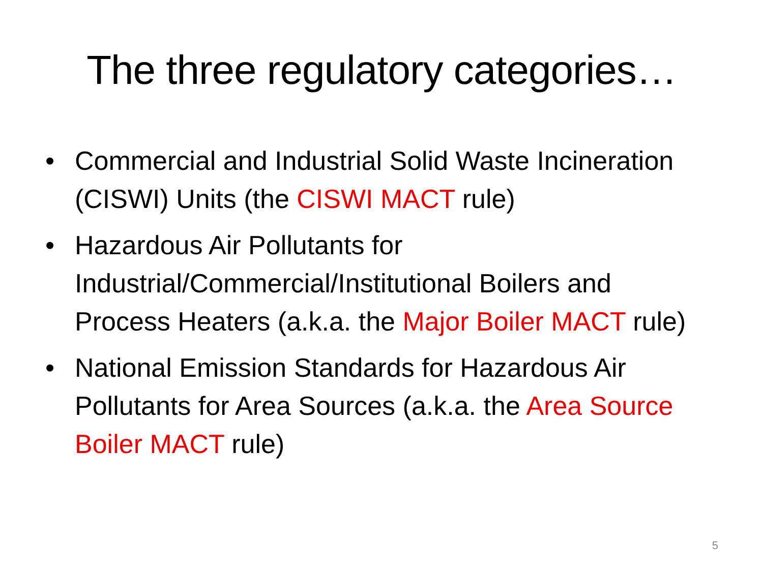The three regulatory categories…
• Commercial and Industrial Solid Waste Incineration (CISWI) Units (the CISWI MACT rule)
• Hazardous Air Pollutants for Industrial/Commercial/Institutional Boilers and Process Heaters (a.k.a. the Major Boiler MACT rule)
• National Emission Standards for Hazardous Air Pollutants for Area Sources (a.k.a. the Area Source Boiler MACT rule)
5